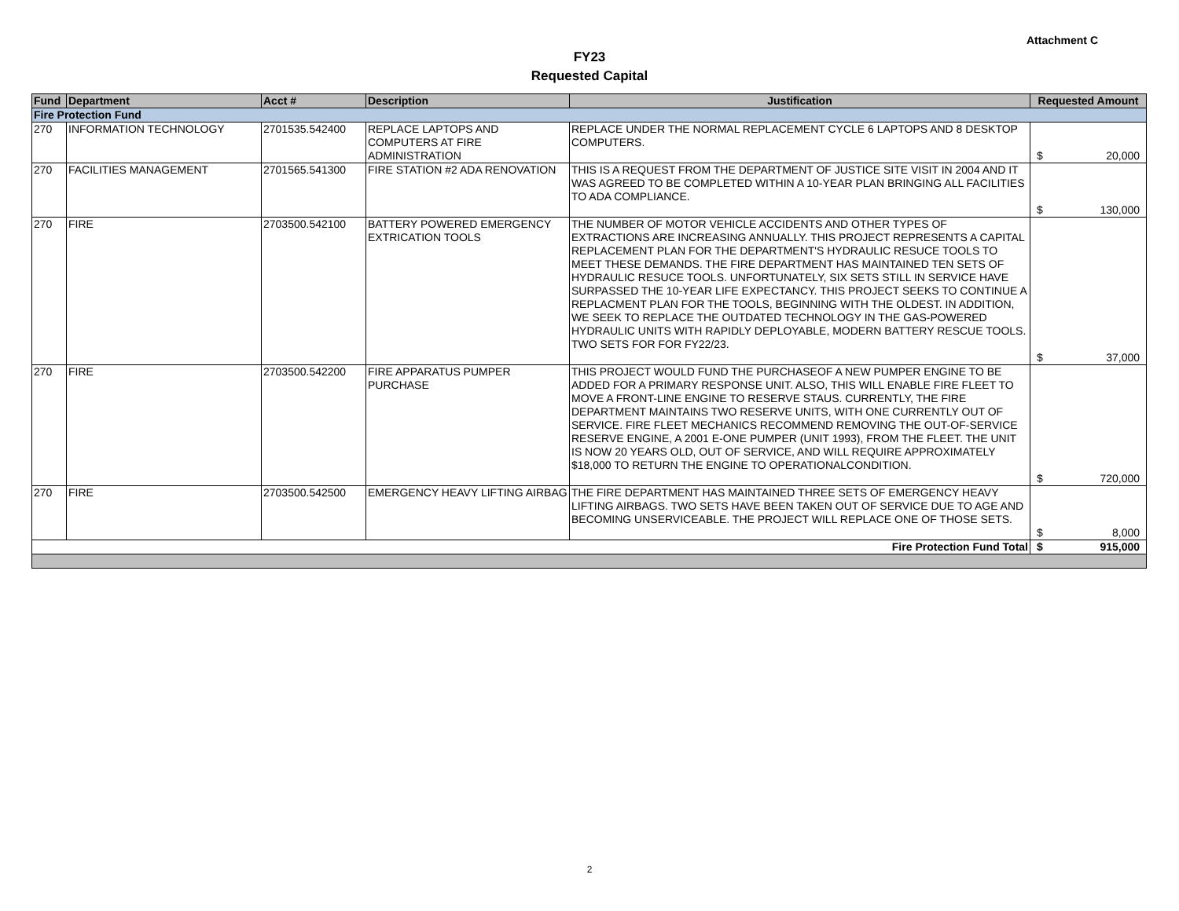Attachment C
FY23
Requested Capital
| Fund | Department | Acct # | Description | Justification | Requested Amount |
| --- | --- | --- | --- | --- | --- |
| Fire Protection Fund | | | | | |
| 270 | INFORMATION TECHNOLOGY | 2701535.542400 | REPLACE LAPTOPS AND COMPUTERS AT FIRE ADMINISTRATION | REPLACE UNDER THE NORMAL REPLACEMENT CYCLE 6 LAPTOPS AND 8 DESKTOP COMPUTERS. | $ 20,000 |
| 270 | FACILITIES MANAGEMENT | 2701565.541300 | FIRE STATION #2 ADA RENOVATION | THIS IS A REQUEST FROM THE DEPARTMENT OF JUSTICE SITE VISIT IN 2004 AND IT WAS AGREED TO BE COMPLETED WITHIN A 10-YEAR PLAN BRINGING ALL FACILITIES TO ADA COMPLIANCE. | $ 130,000 |
| 270 | FIRE | 2703500.542100 | BATTERY POWERED EMERGENCY EXTRICATION TOOLS | THE NUMBER OF MOTOR VEHICLE ACCIDENTS AND OTHER TYPES OF EXTRACTIONS ARE INCREASING ANNUALLY. THIS PROJECT REPRESENTS A CAPITAL REPLACEMENT PLAN FOR THE DEPARTMENT'S HYDRAULIC RESUCE TOOLS TO MEET THESE DEMANDS. THE FIRE DEPARTMENT HAS MAINTAINED TEN SETS OF HYDRAULIC RESUCE TOOLS. UNFORTUNATELY, SIX SETS STILL IN SERVICE HAVE SURPASSED THE 10-YEAR LIFE EXPECTANCY. THIS PROJECT SEEKS TO CONTINUE A REPLACMENT PLAN FOR THE TOOLS, BEGINNING WITH THE OLDEST. IN ADDITION, WE SEEK TO REPLACE THE OUTDATED TECHNOLOGY IN THE GAS-POWERED HYDRAULIC UNITS WITH RAPIDLY DEPLOYABLE, MODERN BATTERY RESCUE TOOLS. TWO SETS FOR FOR FY22/23. | $ 37,000 |
| 270 | FIRE | 2703500.542200 | FIRE APPARATUS PUMPER PURCHASE | THIS PROJECT WOULD FUND THE PURCHASEOF A NEW PUMPER ENGINE TO BE ADDED FOR A PRIMARY RESPONSE UNIT. ALSO, THIS WILL ENABLE FIRE FLEET TO MOVE A FRONT-LINE ENGINE TO RESERVE STAUS. CURRENTLY, THE FIRE DEPARTMENT MAINTAINS TWO RESERVE UNITS, WITH ONE CURRENTLY OUT OF SERVICE. FIRE FLEET MECHANICS RECOMMEND REMOVING THE OUT-OF-SERVICE RESERVE ENGINE, A 2001 E-ONE PUMPER (UNIT 1993), FROM THE FLEET. THE UNIT IS NOW 20 YEARS OLD, OUT OF SERVICE, AND WILL REQUIRE APPROXIMATELY $18,000 TO RETURN THE ENGINE TO OPERATIONALCONDITION. | $ 720,000 |
| 270 | FIRE | 2703500.542500 | EMERGENCY HEAVY LIFTING AIRBAG | THE FIRE DEPARTMENT HAS MAINTAINED THREE SETS OF EMERGENCY HEAVY LIFTING AIRBAGS. TWO SETS HAVE BEEN TAKEN OUT OF SERVICE DUE TO AGE AND BECOMING UNSERVICEABLE. THE PROJECT WILL REPLACE ONE OF THOSE SETS. | $ 8,000 |
| Fire Protection Fund Total | | | | | $ 915,000 |
2